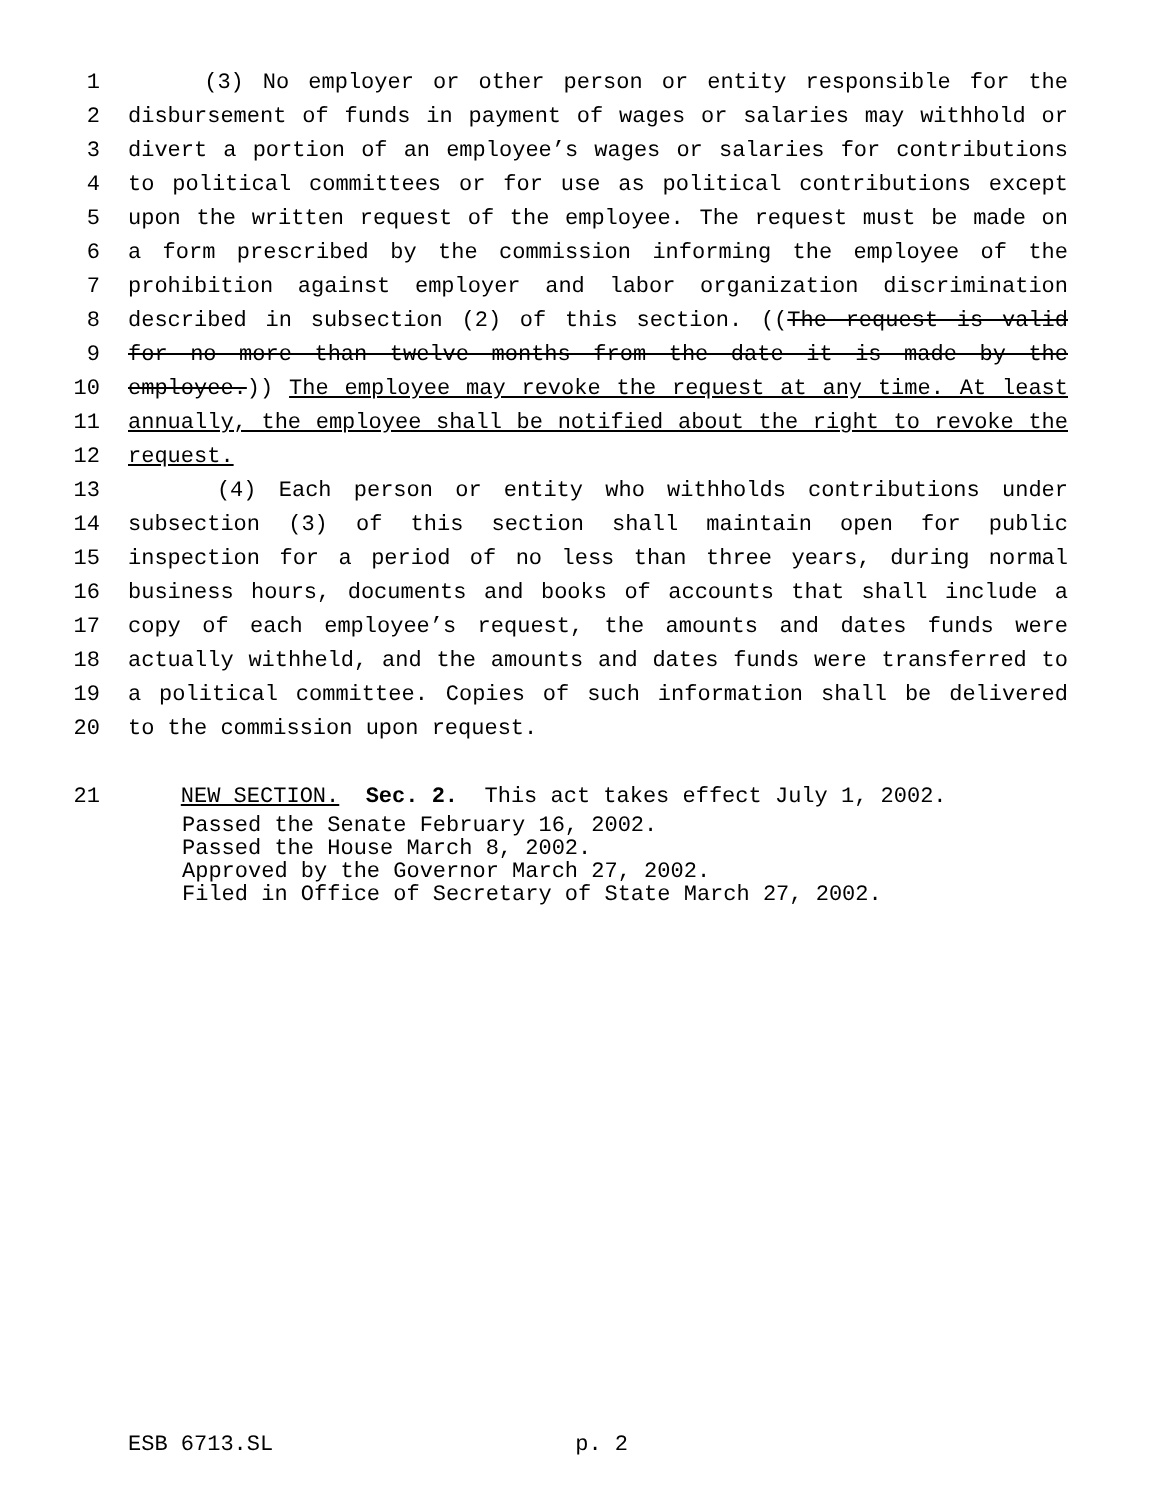1 (3) No employer or other person or entity responsible for the
2 disbursement of funds in payment of wages or salaries may withhold or
3 divert a portion of an employee’s wages or salaries for contributions
4 to political committees or for use as political contributions except
5 upon the written request of the employee. The request must be made on
6 a form prescribed by the commission informing the employee of the
7 prohibition against employer and labor organization discrimination
8 described in subsection (2) of this section. ((The request is valid
9 for no more than twelve months from the date it is made by the
10 employee.)) The employee may revoke the request at any time. At least
11 annually, the employee shall be notified about the right to revoke the
12 request.
13 (4) Each person or entity who withholds contributions under
14 subsection (3) of this section shall maintain open for public
15 inspection for a period of no less than three years, during normal
16 business hours, documents and books of accounts that shall include a
17 copy of each employee’s request, the amounts and dates funds were
18 actually withheld, and the amounts and dates funds were transferred to
19 a political committee. Copies of such information shall be delivered
20 to the commission upon request.
21 NEW SECTION. Sec. 2. This act takes effect July 1, 2002.
Passed the Senate February 16, 2002.
Passed the House March 8, 2002.
Approved by the Governor March 27, 2002.
Filed in Office of Secretary of State March 27, 2002.
ESB 6713.SL p. 2